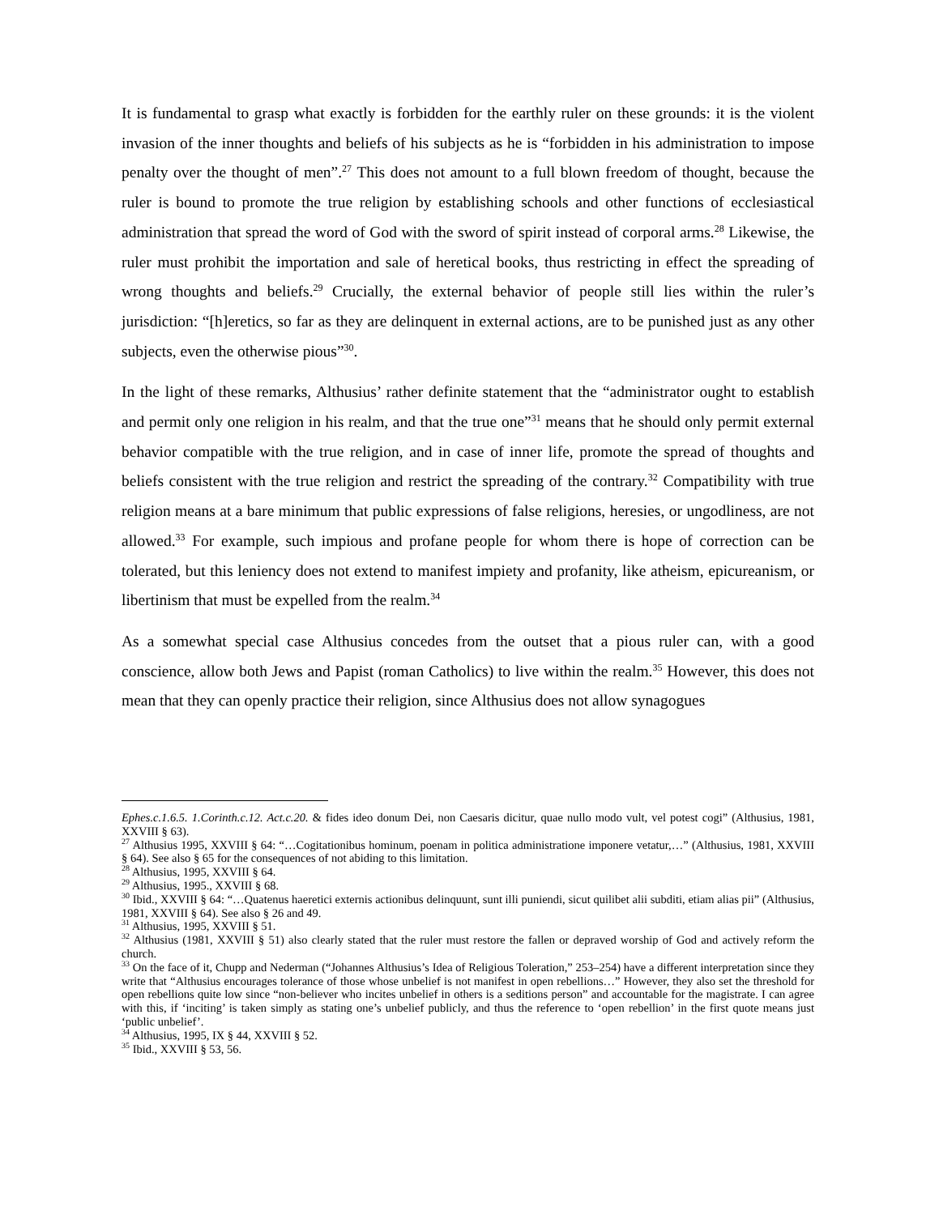It is fundamental to grasp what exactly is forbidden for the earthly ruler on these grounds: it is the violent invasion of the inner thoughts and beliefs of his subjects as he is “forbidden in his administration to impose penalty over the thought of men”.<sup>27</sup> This does not amount to a full blown freedom of thought, because the ruler is bound to promote the true religion by establishing schools and other functions of ecclesiastical administration that spread the word of God with the sword of spirit instead of corporal arms.<sup>28</sup> Likewise, the ruler must prohibit the importation and sale of heretical books, thus restricting in effect the spreading of wrong thoughts and beliefs.<sup>29</sup> Crucially, the external behavior of people still lies within the ruler’s jurisdiction: “[h]eretics, so far as they are delinquent in external actions, are to be punished just as any other subjects, even the otherwise pious”<sup>30</sup>.
In the light of these remarks, Althusius’ rather definite statement that the “administrator ought to establish and permit only one religion in his realm, and that the true one”<sup>31</sup> means that he should only permit external behavior compatible with the true religion, and in case of inner life, promote the spread of thoughts and beliefs consistent with the true religion and restrict the spreading of the contrary.<sup>32</sup> Compatibility with true religion means at a bare minimum that public expressions of false religions, heresies, or ungodliness, are not allowed.<sup>33</sup> For example, such impious and profane people for whom there is hope of correction can be tolerated, but this leniency does not extend to manifest impiety and profanity, like atheism, epicureanism, or libertinism that must be expelled from the realm.<sup>34</sup>
As a somewhat special case Althusius concedes from the outset that a pious ruler can, with a good conscience, allow both Jews and Papist (roman Catholics) to live within the realm.<sup>35</sup> However, this does not mean that they can openly practice their religion, since Althusius does not allow synagogues
Ephes.c.1.6.5. 1.Corinth.c.12. Act.c.20. & fides ideo donum Dei, non Caesaris dicitur, quae nullo modo vult, vel potest cogi” (Althusius, 1981, XXVIII § 63).
<sup>27</sup> Althusius 1995, XXVIII § 64: “…Cogitationibus hominum, poenam in politica administratione imponere vetatur,…” (Althusius, 1981, XXVIII § 64). See also § 65 for the consequences of not abiding to this limitation.
<sup>28</sup> Althusius, 1995, XXVIII § 64.
<sup>29</sup> Althusius, 1995., XXVIII § 68.
<sup>30</sup> Ibid., XXVIII § 64: “…Quatenus haeretici externis actionibus delinquunt, sunt illi puniendi, sicut quilibet alii subditi, etiam alias pii” (Althusius, 1981, XXVIII § 64). See also § 26 and 49.
<sup>31</sup> Althusius, 1995, XXVIII § 51.
<sup>32</sup> Althusius (1981, XXVIII § 51) also clearly stated that the ruler must restore the fallen or depraved worship of God and actively reform the church.
<sup>33</sup> On the face of it, Chupp and Nederman (“Johannes Althusius’s Idea of Religious Toleration,” 253–254) have a different interpretation since they write that “Althusius encourages tolerance of those whose unbelief is not manifest in open rebellions…” However, they also set the threshold for open rebellions quite low since “non-believer who incites unbelief in others is a seditions person” and accountable for the magistrate. I can agree with this, if ‘inciting’ is taken simply as stating one’s unbelief publicly, and thus the reference to ‘open rebellion’ in the first quote means just ‘public unbelief’.
<sup>34</sup> Althusius, 1995, IX § 44, XXVIII § 52.
<sup>35</sup> Ibid., XXVIII § 53, 56.